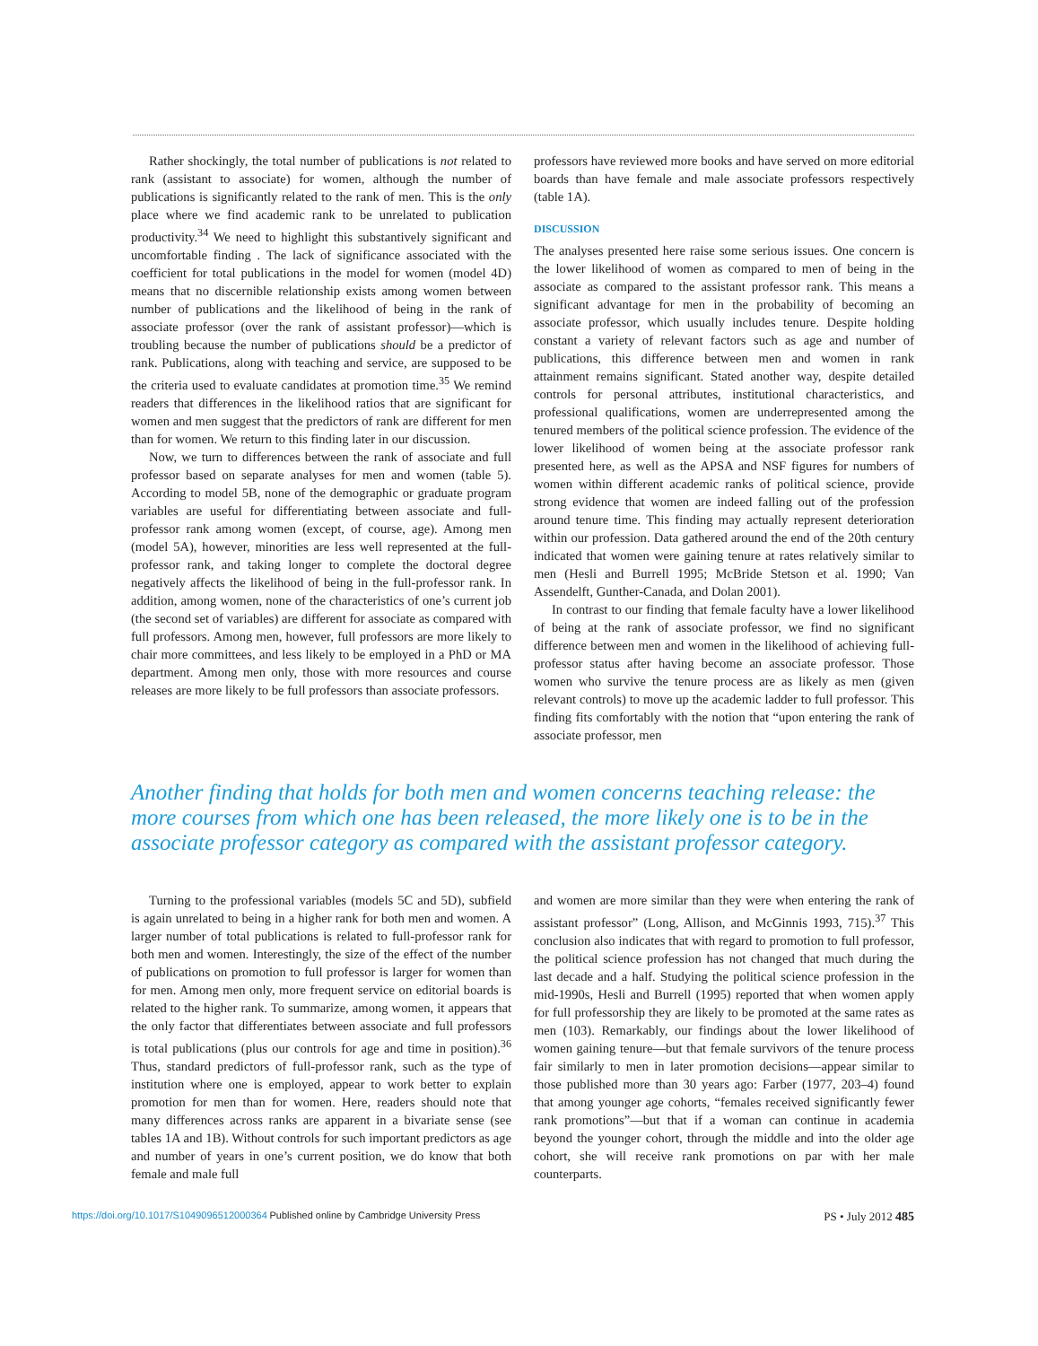Rather shockingly, the total number of publications is not related to rank (assistant to associate) for women, although the number of publications is significantly related to the rank of men. This is the only place where we find academic rank to be unrelated to publication productivity.<sup>34</sup> We need to highlight this substantively significant and uncomfortable finding . The lack of significance associated with the coefficient for total publications in the model for women (model 4D) means that no discernible relationship exists among women between number of publications and the likelihood of being in the rank of associate professor (over the rank of assistant professor)—which is troubling because the number of publications should be a predictor of rank. Publications, along with teaching and service, are supposed to be the criteria used to evaluate candidates at promotion time.<sup>35</sup> We remind readers that differences in the likelihood ratios that are significant for women and men suggest that the predictors of rank are different for men than for women. We return to this finding later in our discussion.
Now, we turn to differences between the rank of associate and full professor based on separate analyses for men and women (table 5). According to model 5B, none of the demographic or graduate program variables are useful for differentiating between associate and full-professor rank among women (except, of course, age). Among men (model 5A), however, minorities are less well represented at the full-professor rank, and taking longer to complete the doctoral degree negatively affects the likelihood of being in the full-professor rank. In addition, among women, none of the characteristics of one’s current job (the second set of variables) are different for associate as compared with full professors. Among men, however, full professors are more likely to chair more committees, and less likely to be employed in a PhD or MA department. Among men only, those with more resources and course releases are more likely to be full professors than associate professors.
professors have reviewed more books and have served on more editorial boards than have female and male associate professors respectively (table 1A).
DISCUSSION
The analyses presented here raise some serious issues. One concern is the lower likelihood of women as compared to men of being in the associate as compared to the assistant professor rank. This means a significant advantage for men in the probability of becoming an associate professor, which usually includes tenure. Despite holding constant a variety of relevant factors such as age and number of publications, this difference between men and women in rank attainment remains significant. Stated another way, despite detailed controls for personal attributes, institutional characteristics, and professional qualifications, women are underrepresented among the tenured members of the political science profession. The evidence of the lower likelihood of women being at the associate professor rank presented here, as well as the APSA and NSF figures for numbers of women within different academic ranks of political science, provide strong evidence that women are indeed falling out of the profession around tenure time. This finding may actually represent deterioration within our profession. Data gathered around the end of the 20th century indicated that women were gaining tenure at rates relatively similar to men (Hesli and Burrell 1995; McBride Stetson et al. 1990; Van Assendelft, Gunther-Canada, and Dolan 2001).
In contrast to our finding that female faculty have a lower likelihood of being at the rank of associate professor, we find no significant difference between men and women in the likelihood of achieving full-professor status after having become an associate professor. Those women who survive the tenure process are as likely as men (given relevant controls) to move up the academic ladder to full professor. This finding fits comfortably with the notion that “upon entering the rank of associate professor, men
Another finding that holds for both men and women concerns teaching release: the more courses from which one has been released, the more likely one is to be in the associate professor category as compared with the assistant professor category.
Turning to the professional variables (models 5C and 5D), subfield is again unrelated to being in a higher rank for both men and women. A larger number of total publications is related to full-professor rank for both men and women. Interestingly, the size of the effect of the number of publications on promotion to full professor is larger for women than for men. Among men only, more frequent service on editorial boards is related to the higher rank. To summarize, among women, it appears that the only factor that differentiates between associate and full professors is total publications (plus our controls for age and time in position).<sup>36</sup> Thus, standard predictors of full-professor rank, such as the type of institution where one is employed, appear to work better to explain promotion for men than for women. Here, readers should note that many differences across ranks are apparent in a bivariate sense (see tables 1A and 1B). Without controls for such important predictors as age and number of years in one’s current position, we do know that both female and male full
and women are more similar than they were when entering the rank of assistant professor” (Long, Allison, and McGinnis 1993, 715).<sup>37</sup> This conclusion also indicates that with regard to promotion to full professor, the political science profession has not changed that much during the last decade and a half. Studying the political science profession in the mid-1990s, Hesli and Burrell (1995) reported that when women apply for full professorship they are likely to be promoted at the same rates as men (103). Remarkably, our findings about the lower likelihood of women gaining tenure—but that female survivors of the tenure process fair similarly to men in later promotion decisions—appear similar to those published more than 30 years ago: Farber (1977, 203–4) found that among younger age cohorts, “females received significantly fewer rank promotions”—but that if a woman can continue in academia beyond the younger cohort, through the middle and into the older age cohort, she will receive rank promotions on par with her male counterparts.
https://doi.org/10.1017/S1049096512000364 Published online by Cambridge University Press
PS • July 2012 485